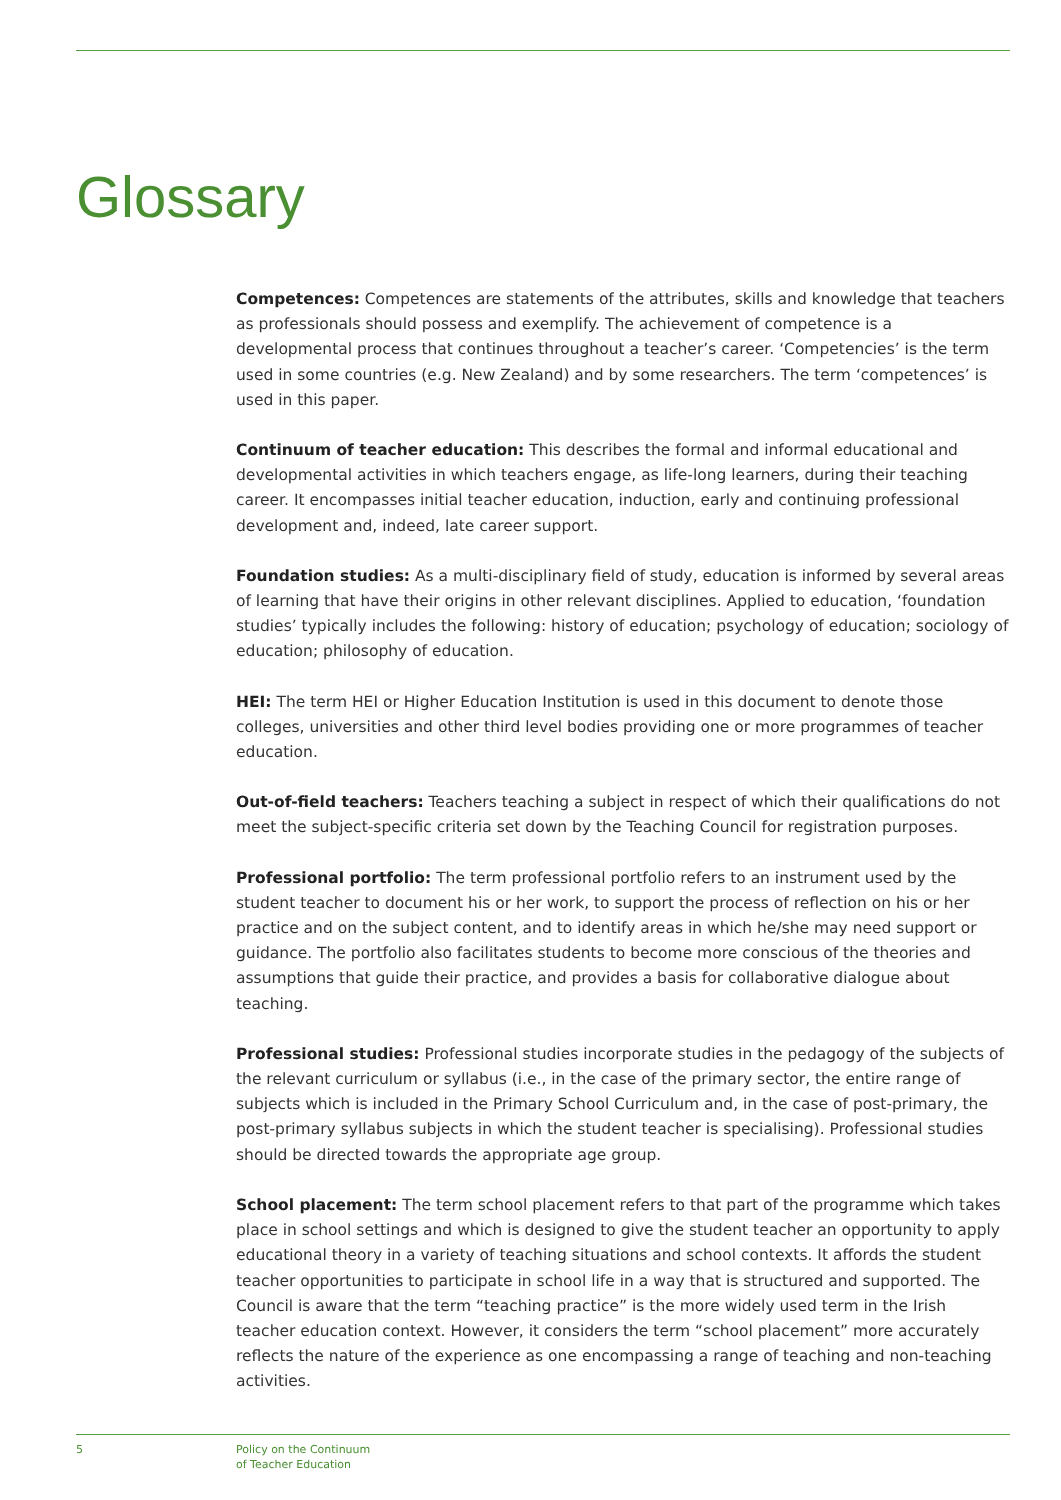Glossary
Competences: Competences are statements of the attributes, skills and knowledge that teachers as professionals should possess and exemplify. The achievement of competence is a developmental process that continues throughout a teacher’s career. ‘Competencies’ is the term used in some countries (e.g. New Zealand) and by some researchers. The term ‘competences’ is used in this paper.
Continuum of teacher education: This describes the formal and informal educational and developmental activities in which teachers engage, as life-long learners, during their teaching career. It encompasses initial teacher education, induction, early and continuing professional development and, indeed, late career support.
Foundation studies: As a multi-disciplinary field of study, education is informed by several areas of learning that have their origins in other relevant disciplines. Applied to education, ‘foundation studies’ typically includes the following: history of education; psychology of education; sociology of education; philosophy of education.
HEI: The term HEI or Higher Education Institution is used in this document to denote those colleges, universities and other third level bodies providing one or more programmes of teacher education.
Out-of-field teachers: Teachers teaching a subject in respect of which their qualifications do not meet the subject-specific criteria set down by the Teaching Council for registration purposes.
Professional portfolio: The term professional portfolio refers to an instrument used by the student teacher to document his or her work, to support the process of reflection on his or her practice and on the subject content, and to identify areas in which he/she may need support or guidance. The portfolio also facilitates students to become more conscious of the theories and assumptions that guide their practice, and provides a basis for collaborative dialogue about teaching.
Professional studies: Professional studies incorporate studies in the pedagogy of the subjects of the relevant curriculum or syllabus (i.e., in the case of the primary sector, the entire range of subjects which is included in the Primary School Curriculum and, in the case of post-primary, the post-primary syllabus subjects in which the student teacher is specialising). Professional studies should be directed towards the appropriate age group.
School placement: The term school placement refers to that part of the programme which takes place in school settings and which is designed to give the student teacher an opportunity to apply educational theory in a variety of teaching situations and school contexts. It affords the student teacher opportunities to participate in school life in a way that is structured and supported. The Council is aware that the term “teaching practice” is the more widely used term in the Irish teacher education context. However, it considers the term “school placement” more accurately reflects the nature of the experience as one encompassing a range of teaching and non-teaching activities.
5 Policy on the Continuum
of Teacher Education